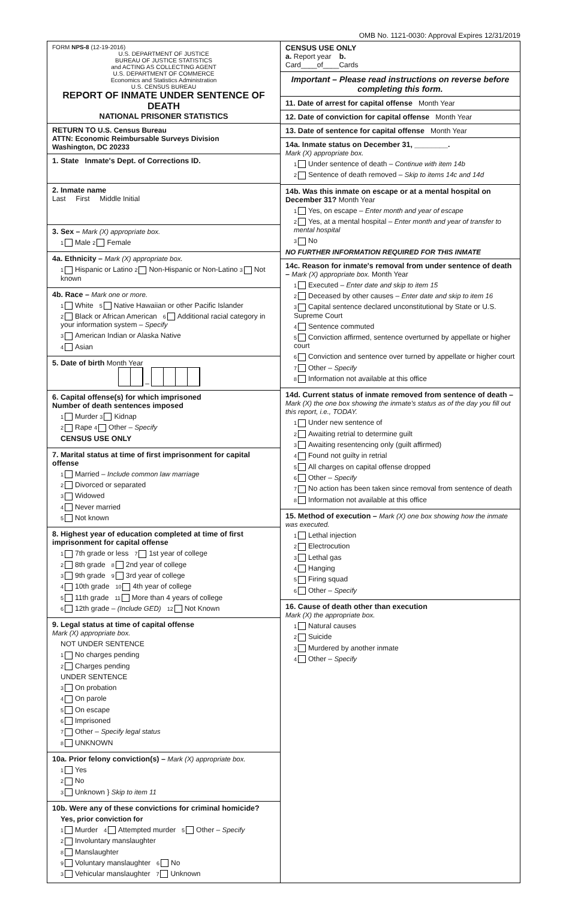OMB No. 1121-0030: Approval Expires 12/31/2019
FORM NPS-8 (12-19-2016)
U.S. DEPARTMENT OF JUSTICE
BUREAU OF JUSTICE STATISTICS
and ACTING AS COLLECTING AGENT
U.S. DEPARTMENT OF COMMERCE
Economics and Statistics Administration
U.S. CENSUS BUREAU
REPORT OF INMATE UNDER SENTENCE OF DEATH
NATIONAL PRISONER STATISTICS
RETURN TO U.S. Census Bureau
ATTN: Economic Reimbursable Surveys Division
Washington, DC 20233
1. State Inmate's Dept. of Corrections ID.
2. Inmate name
Last First Middle Initial
3. Sex – Mark (X) appropriate box.
1 Male 2 Female
4a. Ethnicity – Mark (X) appropriate box.
1 Hispanic or Latino 2 Non-Hispanic or Non-Latino 3 Not known
4b. Race – Mark one or more.
1 White 5 Native Hawaiian or other Pacific Islander
2 Black or African American 6 Additional racial category in your information system – Specify
3 American Indian or Alaska Native
4 Asian
5. Date of birth Month Year
–
6. Capital offense(s) for which imprisoned
Number of death sentences imposed
1 Murder 3 Kidnap
2 Rape 4 Other – Specify
CENSUS USE ONLY
7. Marital status at time of first imprisonment for capital offense
1 Married – Include common law marriage
2 Divorced or separated
3 Widowed
4 Never married
5 Not known
8. Highest year of education completed at time of first imprisonment for capital offense
1 7th grade or less 7 1st year of college
2 8th grade 8 2nd year of college
3 9th grade 9 3rd year of college
4 10th grade 10 4th year of college
5 11th grade 11 More than 4 years of college
6 12th grade – (Include GED) 12 Not Known
9. Legal status at time of capital offense
Mark (X) appropriate box.
NOT UNDER SENTENCE
1 No charges pending
2 Charges pending
UNDER SENTENCE
3 On probation
4 On parole
5 On escape
6 Imprisoned
7 Other – Specify legal status
8 UNKNOWN
10a. Prior felony conviction(s) – Mark (X) appropriate box.
1 Yes
2 No
3 Unknown } Skip to item 11
10b. Were any of these convictions for criminal homicide?
Yes, prior conviction for
1 Murder 4 Attempted murder 5 Other – Specify
2 Involuntary manslaughter
8 Manslaughter
9 Voluntary manslaughter 6 No
3 Vehicular manslaughter 7 Unknown
CENSUS USE ONLY
a. Report year b.
Card____of____Cards
Important – Please read instructions on reverse before completing this form.
11. Date of arrest for capital offense Month Year
12. Date of conviction for capital offense Month Year
13. Date of sentence for capital offense Month Year
14a. Inmate status on December 31, ________.
Mark (X) appropriate box.
1 Under sentence of death – Continue with item 14b
2 Sentence of death removed – Skip to items 14c and 14d
14b. Was this inmate on escape or at a mental hospital on December 31? Month Year
1 Yes, on escape – Enter month and year of escape
2 Yes, at a mental hospital – Enter month and year of transfer to mental hospital
3 No
NO FURTHER INFORMATION REQUIRED FOR THIS INMATE
14c. Reason for inmate's removal from under sentence of death – Mark (X) appropriate box. Month Year
1 Executed – Enter date and skip to item 15
2 Deceased by other causes – Enter date and skip to item 16
3 Capital sentence declared unconstitutional by State or U.S. Supreme Court
4 Sentence commuted
5 Conviction affirmed, sentence overturned by appellate or higher court
6 Conviction and sentence over turned by appellate or higher court
7 Other – Specify
8 Information not available at this office
14d. Current status of inmate removed from sentence of death – Mark (X) the one box showing the inmate's status as of the day you fill out this report, i.e., TODAY.
1 Under new sentence of
2 Awaiting retrial to determine guilt
3 Awaiting resentencing only (guilt affirmed)
4 Found not guilty in retrial
5 All charges on capital offense dropped
6 Other – Specify
7 No action has been taken since removal from sentence of death
8 Information not available at this office
15. Method of execution – Mark (X) one box showing how the inmate was executed.
1 Lethal injection
2 Electrocution
3 Lethal gas
4 Hanging
5 Firing squad
6 Other – Specify
16. Cause of death other than execution
Mark (X) the appropriate box.
1 Natural causes
2 Suicide
3 Murdered by another inmate
4 Other – Specify